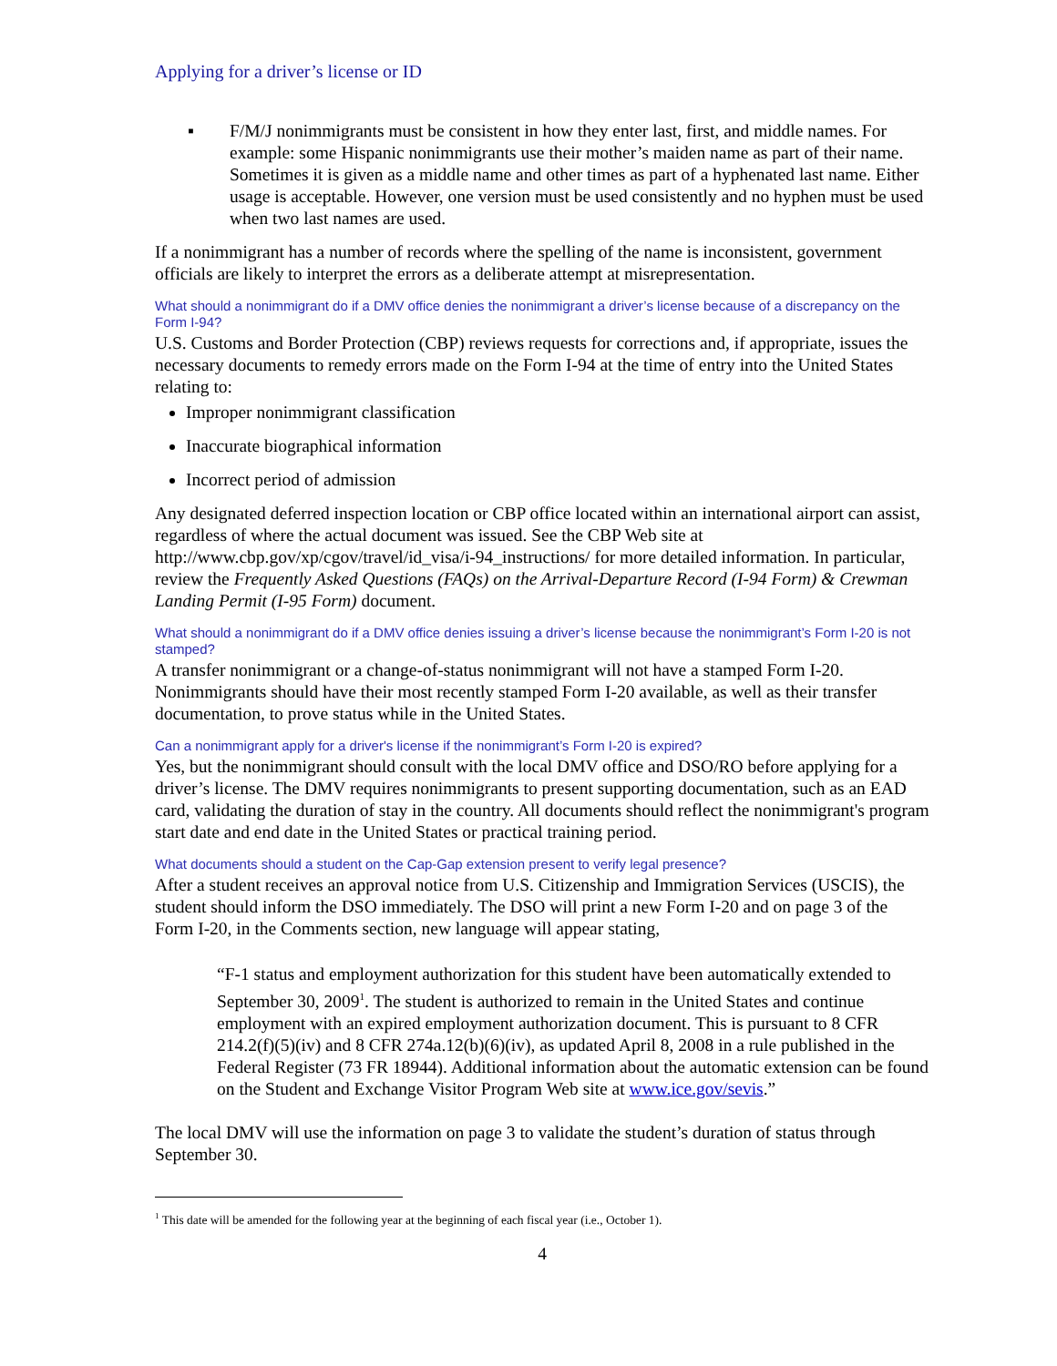Applying for a driver’s license or ID
▪ F/M/J nonimmigrants must be consistent in how they enter last, first, and middle names. For example: some Hispanic nonimmigrants use their mother’s maiden name as part of their name. Sometimes it is given as a middle name and other times as part of a hyphenated last name. Either usage is acceptable. However, one version must be used consistently and no hyphen must be used when two last names are used.
If a nonimmigrant has a number of records where the spelling of the name is inconsistent, government officials are likely to interpret the errors as a deliberate attempt at misrepresentation.
What should a nonimmigrant do if a DMV office denies the nonimmigrant a driver’s license because of a discrepancy on the Form I-94?
U.S. Customs and Border Protection (CBP) reviews requests for corrections and, if appropriate, issues the necessary documents to remedy errors made on the Form I-94 at the time of entry into the United States relating to:
Improper nonimmigrant classification
Inaccurate biographical information
Incorrect period of admission
Any designated deferred inspection location or CBP office located within an international airport can assist, regardless of where the actual document was issued. See the CBP Web site at http://www.cbp.gov/xp/cgov/travel/id_visa/i-94_instructions/ for more detailed information. In particular, review the Frequently Asked Questions (FAQs) on the Arrival-Departure Record (I-94 Form) & Crewman Landing Permit (I-95 Form) document.
What should a nonimmigrant do if a DMV office denies issuing a driver’s license because the nonimmigrant’s Form I-20 is not stamped?
A transfer nonimmigrant or a change-of-status nonimmigrant will not have a stamped Form I-20. Nonimmigrants should have their most recently stamped Form I-20 available, as well as their transfer documentation, to prove status while in the United States.
Can a nonimmigrant apply for a driver's license if the nonimmigrant’s Form I-20 is expired?
Yes, but the nonimmigrant should consult with the local DMV office and DSO/RO before applying for a driver’s license. The DMV requires nonimmigrants to present supporting documentation, such as an EAD card, validating the duration of stay in the country. All documents should reflect the nonimmigrant's program start date and end date in the United States or practical training period.
What documents should a student on the Cap-Gap extension present to verify legal presence?
After a student receives an approval notice from U.S. Citizenship and Immigration Services (USCIS), the student should inform the DSO immediately. The DSO will print a new Form I-20 and on page 3 of the Form I-20, in the Comments section, new language will appear stating,
“F-1 status and employment authorization for this student have been automatically extended to September 30, 2009<sup>1</sup>. The student is authorized to remain in the United States and continue employment with an expired employment authorization document. This is pursuant to 8 CFR 214.2(f)(5)(iv) and 8 CFR 274a.12(b)(6)(iv), as updated April 8, 2008 in a rule published in the Federal Register (73 FR 18944). Additional information about the automatic extension can be found on the Student and Exchange Visitor Program Web site at www.ice.gov/sevis.”
The local DMV will use the information on page 3 to validate the student’s duration of status through September 30.
<sup>1</sup> This date will be amended for the following year at the beginning of each fiscal year (i.e., October 1).
4